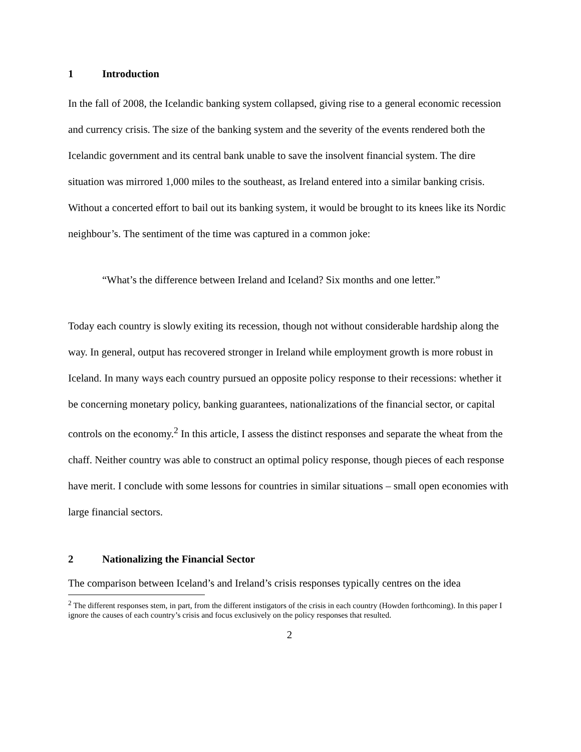1 Introduction
In the fall of 2008, the Icelandic banking system collapsed, giving rise to a general economic recession and currency crisis. The size of the banking system and the severity of the events rendered both the Icelandic government and its central bank unable to save the insolvent financial system. The dire situation was mirrored 1,000 miles to the southeast, as Ireland entered into a similar banking crisis. Without a concerted effort to bail out its banking system, it would be brought to its knees like its Nordic neighbour’s. The sentiment of the time was captured in a common joke:
“What’s the difference between Ireland and Iceland? Six months and one letter.”
Today each country is slowly exiting its recession, though not without considerable hardship along the way. In general, output has recovered stronger in Ireland while employment growth is more robust in Iceland. In many ways each country pursued an opposite policy response to their recessions: whether it be concerning monetary policy, banking guarantees, nationalizations of the financial sector, or capital controls on the economy.<sup>2</sup> In this article, I assess the distinct responses and separate the wheat from the chaff. Neither country was able to construct an optimal policy response, though pieces of each response have merit. I conclude with some lessons for countries in similar situations – small open economies with large financial sectors.
2 Nationalizing the Financial Sector
The comparison between Iceland’s and Ireland’s crisis responses typically centres on the idea
<sup>2</sup> The different responses stem, in part, from the different instigators of the crisis in each country (Howden forthcoming). In this paper I ignore the causes of each country’s crisis and focus exclusively on the policy responses that resulted.
2